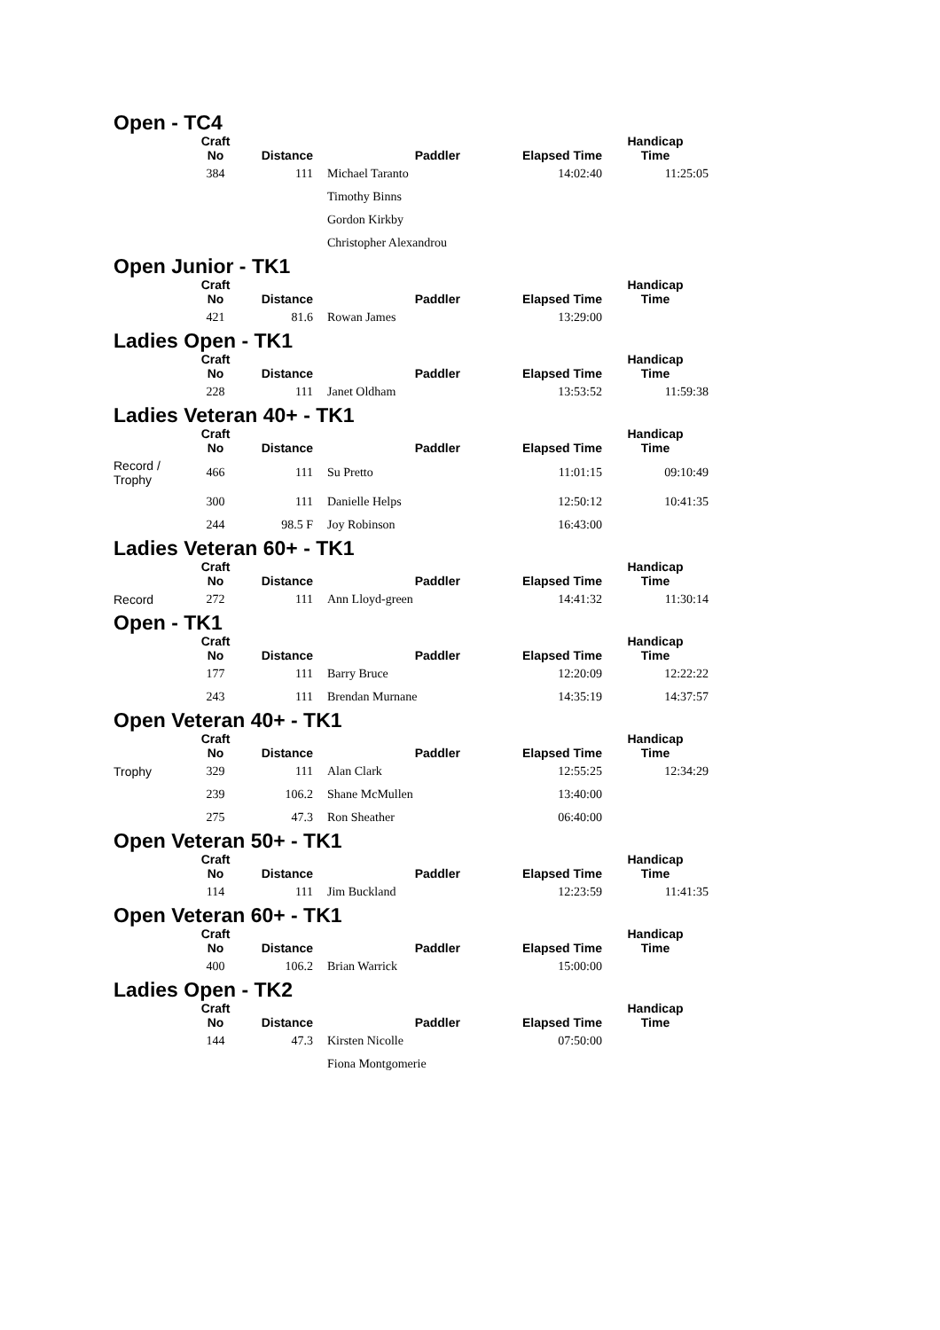Open - TC4
| | Craft No | Distance | Paddler | Elapsed Time | Handicap Time |
| --- | --- | --- | --- | --- | --- |
| | 384 | 111 | Michael Taranto | 14:02:40 | 11:25:05 |
| | | | Timothy Binns | | |
| | | | Gordon Kirkby | | |
| | | | Christopher Alexandrou | | |
Open Junior - TK1
| | Craft No | Distance | Paddler | Elapsed Time | Handicap Time |
| --- | --- | --- | --- | --- | --- |
| | 421 | 81.6 | Rowan James | 13:29:00 | |
Ladies Open - TK1
| | Craft No | Distance | Paddler | Elapsed Time | Handicap Time |
| --- | --- | --- | --- | --- | --- |
| | 228 | 111 | Janet Oldham | 13:53:52 | 11:59:38 |
Ladies Veteran 40+ - TK1
| | Craft No | Distance | Paddler | Elapsed Time | Handicap Time |
| --- | --- | --- | --- | --- | --- |
| Record / Trophy | 466 | 111 | Su Pretto | 11:01:15 | 09:10:49 |
| | 300 | 111 | Danielle Helps | 12:50:12 | 10:41:35 |
| | 244 | 98.5 F | Joy Robinson | 16:43:00 | |
Ladies Veteran 60+ - TK1
| | Craft No | Distance | Paddler | Elapsed Time | Handicap Time |
| --- | --- | --- | --- | --- | --- |
| Record | 272 | 111 | Ann Lloyd-green | 14:41:32 | 11:30:14 |
Open - TK1
| | Craft No | Distance | Paddler | Elapsed Time | Handicap Time |
| --- | --- | --- | --- | --- | --- |
| | 177 | 111 | Barry Bruce | 12:20:09 | 12:22:22 |
| | 243 | 111 | Brendan Murnane | 14:35:19 | 14:37:57 |
Open Veteran 40+ - TK1
| | Craft No | Distance | Paddler | Elapsed Time | Handicap Time |
| --- | --- | --- | --- | --- | --- |
| Trophy | 329 | 111 | Alan Clark | 12:55:25 | 12:34:29 |
| | 239 | 106.2 | Shane McMullen | 13:40:00 | |
| | 275 | 47.3 | Ron Sheather | 06:40:00 | |
Open Veteran 50+ - TK1
| | Craft No | Distance | Paddler | Elapsed Time | Handicap Time |
| --- | --- | --- | --- | --- | --- |
| | 114 | 111 | Jim Buckland | 12:23:59 | 11:41:35 |
Open Veteran 60+ - TK1
| | Craft No | Distance | Paddler | Elapsed Time | Handicap Time |
| --- | --- | --- | --- | --- | --- |
| | 400 | 106.2 | Brian Warrick | 15:00:00 | |
Ladies Open - TK2
| | Craft No | Distance | Paddler | Elapsed Time | Handicap Time |
| --- | --- | --- | --- | --- | --- |
| | 144 | 47.3 | Kirsten Nicolle | 07:50:00 | |
| | | | Fiona Montgomerie | | |